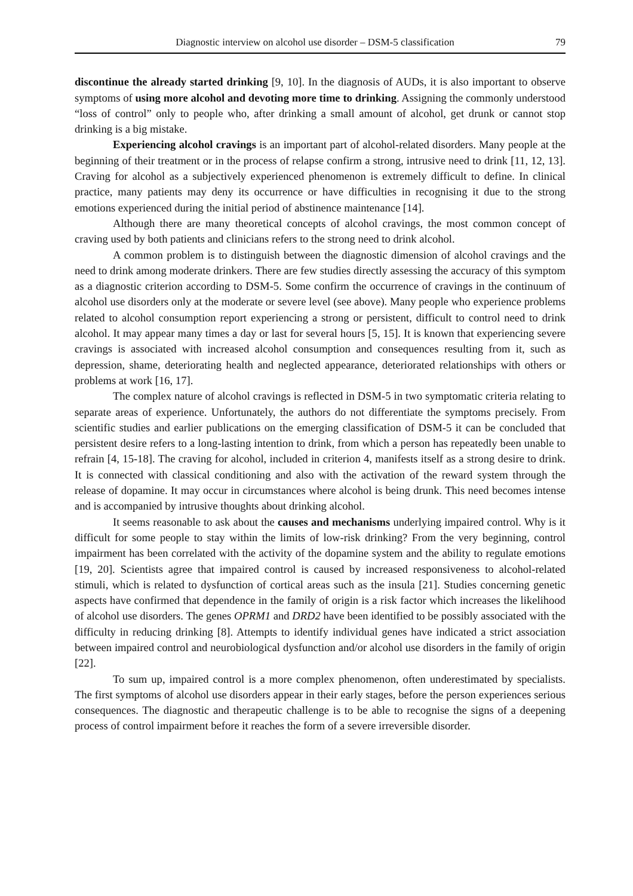Diagnostic interview on alcohol use disorder – DSM-5 classification 79
discontinue the already started drinking [9, 10]. In the diagnosis of AUDs, it is also important to observe symptoms of using more alcohol and devoting more time to drinking. Assigning the commonly understood “loss of control” only to people who, after drinking a small amount of alcohol, get drunk or cannot stop drinking is a big mistake.
Experiencing alcohol cravings is an important part of alcohol-related disorders. Many people at the beginning of their treatment or in the process of relapse confirm a strong, intrusive need to drink [11, 12, 13]. Craving for alcohol as a subjectively experienced phenomenon is extremely difficult to define. In clinical practice, many patients may deny its occurrence or have difficulties in recognising it due to the strong emotions experienced during the initial period of abstinence maintenance [14].
Although there are many theoretical concepts of alcohol cravings, the most common concept of craving used by both patients and clinicians refers to the strong need to drink alcohol.
A common problem is to distinguish between the diagnostic dimension of alcohol cravings and the need to drink among moderate drinkers. There are few studies directly assessing the accuracy of this symptom as a diagnostic criterion according to DSM-5. Some confirm the occurrence of cravings in the continuum of alcohol use disorders only at the moderate or severe level (see above). Many people who experience problems related to alcohol consumption report experiencing a strong or persistent, difficult to control need to drink alcohol. It may appear many times a day or last for several hours [5, 15]. It is known that experiencing severe cravings is associated with increased alcohol consumption and consequences resulting from it, such as depression, shame, deteriorating health and neglected appearance, deteriorated relationships with others or problems at work [16, 17].
The complex nature of alcohol cravings is reflected in DSM-5 in two symptomatic criteria relating to separate areas of experience. Unfortunately, the authors do not differentiate the symptoms precisely. From scientific studies and earlier publications on the emerging classification of DSM-5 it can be concluded that persistent desire refers to a long-lasting intention to drink, from which a person has repeatedly been unable to refrain [4, 15-18]. The craving for alcohol, included in criterion 4, manifests itself as a strong desire to drink. It is connected with classical conditioning and also with the activation of the reward system through the release of dopamine. It may occur in circumstances where alcohol is being drunk. This need becomes intense and is accompanied by intrusive thoughts about drinking alcohol.
It seems reasonable to ask about the causes and mechanisms underlying impaired control. Why is it difficult for some people to stay within the limits of low-risk drinking? From the very beginning, control impairment has been correlated with the activity of the dopamine system and the ability to regulate emotions [19, 20]. Scientists agree that impaired control is caused by increased responsiveness to alcohol-related stimuli, which is related to dysfunction of cortical areas such as the insula [21]. Studies concerning genetic aspects have confirmed that dependence in the family of origin is a risk factor which increases the likelihood of alcohol use disorders. The genes OPRM1 and DRD2 have been identified to be possibly associated with the difficulty in reducing drinking [8]. Attempts to identify individual genes have indicated a strict association between impaired control and neurobiological dysfunction and/or alcohol use disorders in the family of origin [22].
To sum up, impaired control is a more complex phenomenon, often underestimated by specialists. The first symptoms of alcohol use disorders appear in their early stages, before the person experiences serious consequences. The diagnostic and therapeutic challenge is to be able to recognise the signs of a deepening process of control impairment before it reaches the form of a severe irreversible disorder.